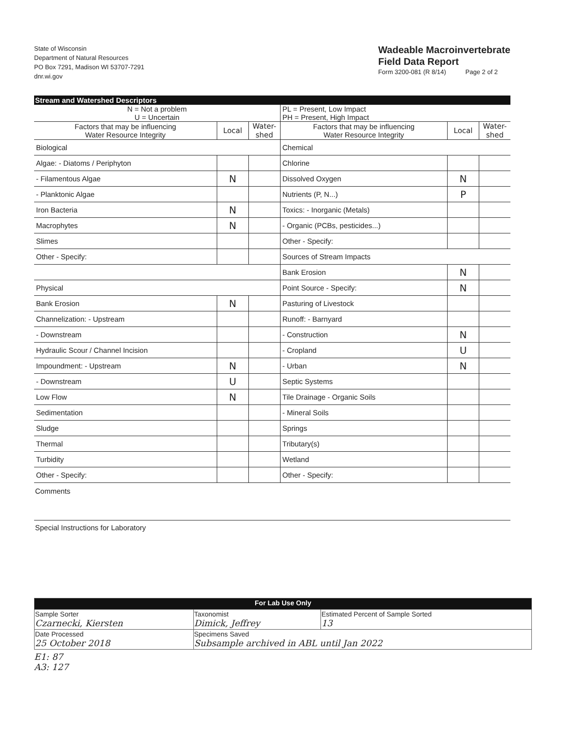State of Wisconsin
Department of Natural Resources
PO Box 7291, Madison WI 53707-7291
dnr.wi.gov
Wadeable Macroinvertebrate
Field Data Report
Form 3200-081 (R 8/14) Page 2 of 2
Stream and Watershed Descriptors
| N = Not a problem U = Uncertain | | | PL = Present, Low Impact PH = Present, High Impact | | |
| Factors that may be influencing Water Resource Integrity | Local | Water- shed | Factors that may be influencing Water Resource Integrity | Local | Water- shed |
| Biological | | | Chemical | | |
| Algae: - Diatoms / Periphyton | | | Chlorine | | |
| - Filamentous Algae | N | | Dissolved Oxygen | N | |
| - Planktonic Algae | | | Nutrients (P, N...) | P | |
| Iron Bacteria | N | | Toxics: - Inorganic (Metals) | | |
| Macrophytes | N | | - Organic (PCBs, pesticides...) | | |
| Slimes | | | Other - Specify: | | |
| Other - Specify: | | | Sources of Stream Impacts | | |
| | | | Bank Erosion | N | |
| Physical | | | Point Source - Specify: | N | |
| Bank Erosion | N | | Pasturing of Livestock | | |
| Channelization: - Upstream | | | Runoff: - Barnyard | | |
| - Downstream | | | - Construction | N | |
| Hydraulic Scour / Channel Incision | | | - Cropland | U | |
| Impoundment: - Upstream | N | | - Urban | N | |
| - Downstream | U | | Septic Systems | | |
| Low Flow | N | | Tile Drainage - Organic Soils | | |
| Sedimentation | | | - Mineral Soils | | |
| Sludge | | | Springs | | |
| Thermal | | | Tributary(s) | | |
| Turbidity | | | Wetland | | |
| Other - Specify: | | | Other - Specify: | | |
Comments
Special Instructions for Laboratory
| For Lab Use Only | | |
| Sample Sorter Czarnecki, Kiersten | Taxonomist Dimick, Jeffrey | Estimated Percent of Sample Sorted 13 |
| Date Processed 25 October 2018 | Specimens Saved Subsample archived in ABL until Jan 2022 | |
E1: 87
A3: 127